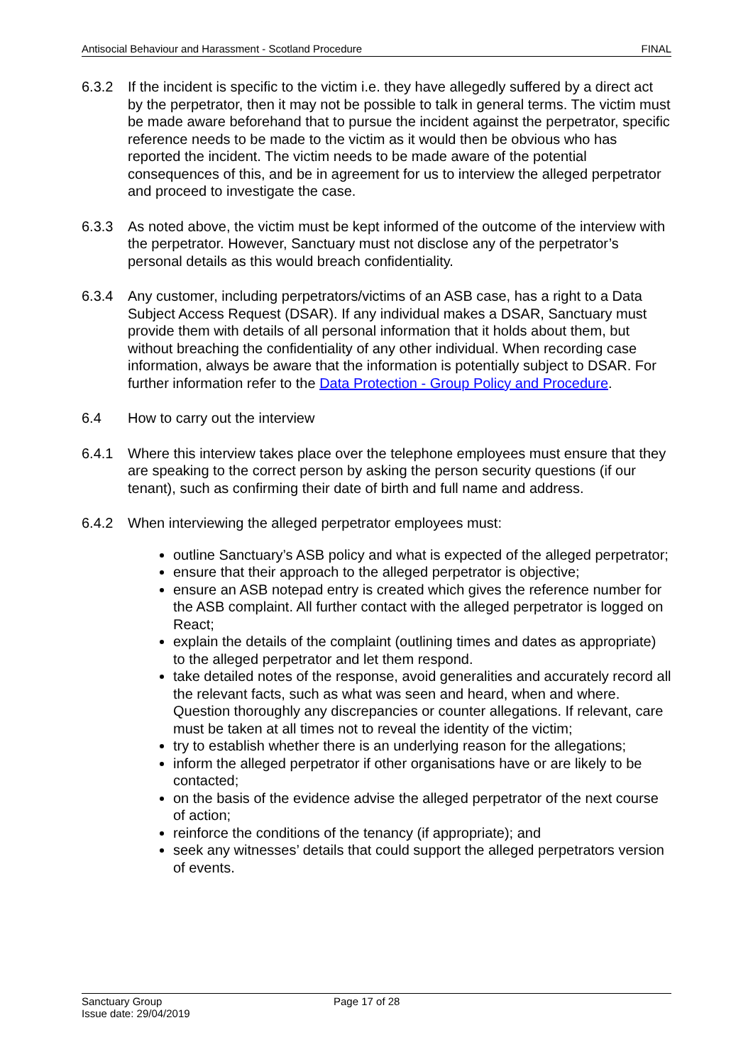Antisocial Behaviour and Harassment - Scotland Procedure FINAL
6.3.2 If the incident is specific to the victim i.e. they have allegedly suffered by a direct act by the perpetrator, then it may not be possible to talk in general terms. The victim must be made aware beforehand that to pursue the incident against the perpetrator, specific reference needs to be made to the victim as it would then be obvious who has reported the incident. The victim needs to be made aware of the potential consequences of this, and be in agreement for us to interview the alleged perpetrator and proceed to investigate the case.
6.3.3 As noted above, the victim must be kept informed of the outcome of the interview with the perpetrator. However, Sanctuary must not disclose any of the perpetrator’s personal details as this would breach confidentiality.
6.3.4 Any customer, including perpetrators/victims of an ASB case, has a right to a Data Subject Access Request (DSAR). If any individual makes a DSAR, Sanctuary must provide them with details of all personal information that it holds about them, but without breaching the confidentiality of any other individual. When recording case information, always be aware that the information is potentially subject to DSAR. For further information refer to the Data Protection - Group Policy and Procedure.
6.4 How to carry out the interview
6.4.1 Where this interview takes place over the telephone employees must ensure that they are speaking to the correct person by asking the person security questions (if our tenant), such as confirming their date of birth and full name and address.
6.4.2 When interviewing the alleged perpetrator employees must:
outline Sanctuary’s ASB policy and what is expected of the alleged perpetrator;
ensure that their approach to the alleged perpetrator is objective;
ensure an ASB notepad entry is created which gives the reference number for the ASB complaint. All further contact with the alleged perpetrator is logged on React;
explain the details of the complaint (outlining times and dates as appropriate) to the alleged perpetrator and let them respond.
take detailed notes of the response, avoid generalities and accurately record all the relevant facts, such as what was seen and heard, when and where. Question thoroughly any discrepancies or counter allegations. If relevant, care must be taken at all times not to reveal the identity of the victim;
try to establish whether there is an underlying reason for the allegations;
inform the alleged perpetrator if other organisations have or are likely to be contacted;
on the basis of the evidence advise the alleged perpetrator of the next course of action;
reinforce the conditions of the tenancy (if appropriate); and
seek any witnesses’ details that could support the alleged perpetrators version of events.
Sanctuary Group
Issue date: 29/04/2019
Page 17 of 28